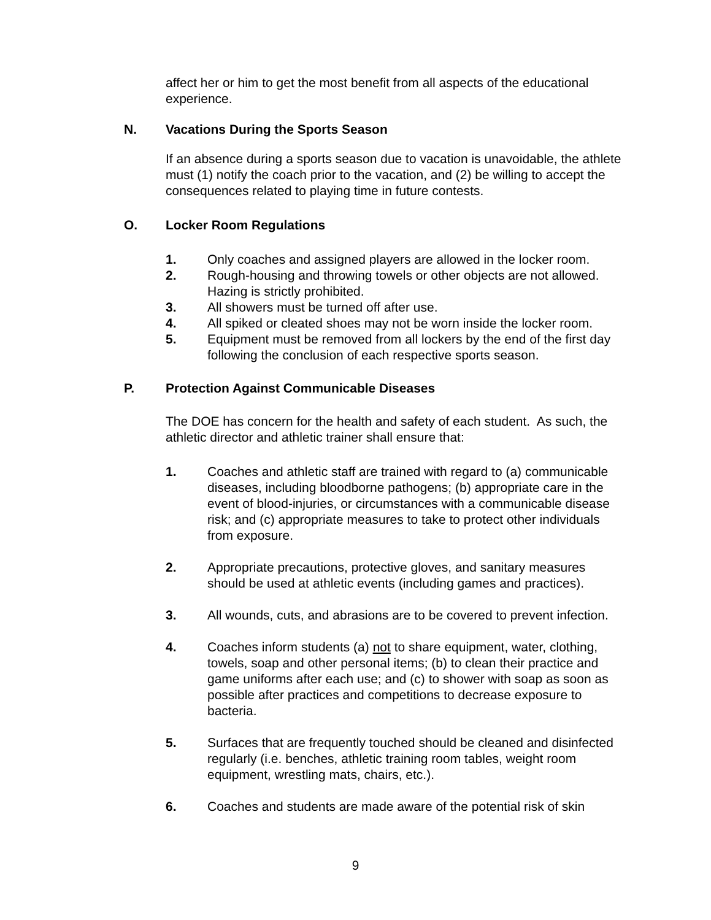affect her or him to get the most benefit from all aspects of the educational experience.
N. Vacations During the Sports Season
If an absence during a sports season due to vacation is unavoidable, the athlete must (1) notify the coach prior to the vacation, and (2) be willing to accept the consequences related to playing time in future contests.
O. Locker Room Regulations
1. Only coaches and assigned players are allowed in the locker room.
2. Rough-housing and throwing towels or other objects are not allowed. Hazing is strictly prohibited.
3. All showers must be turned off after use.
4. All spiked or cleated shoes may not be worn inside the locker room.
5. Equipment must be removed from all lockers by the end of the first day following the conclusion of each respective sports season.
P. Protection Against Communicable Diseases
The DOE has concern for the health and safety of each student. As such, the athletic director and athletic trainer shall ensure that:
1. Coaches and athletic staff are trained with regard to (a) communicable diseases, including bloodborne pathogens; (b) appropriate care in the event of blood-injuries, or circumstances with a communicable disease risk; and (c) appropriate measures to take to protect other individuals from exposure.
2. Appropriate precautions, protective gloves, and sanitary measures should be used at athletic events (including games and practices).
3. All wounds, cuts, and abrasions are to be covered to prevent infection.
4. Coaches inform students (a) not to share equipment, water, clothing, towels, soap and other personal items; (b) to clean their practice and game uniforms after each use; and (c) to shower with soap as soon as possible after practices and competitions to decrease exposure to bacteria.
5. Surfaces that are frequently touched should be cleaned and disinfected regularly (i.e. benches, athletic training room tables, weight room equipment, wrestling mats, chairs, etc.).
6. Coaches and students are made aware of the potential risk of skin
9